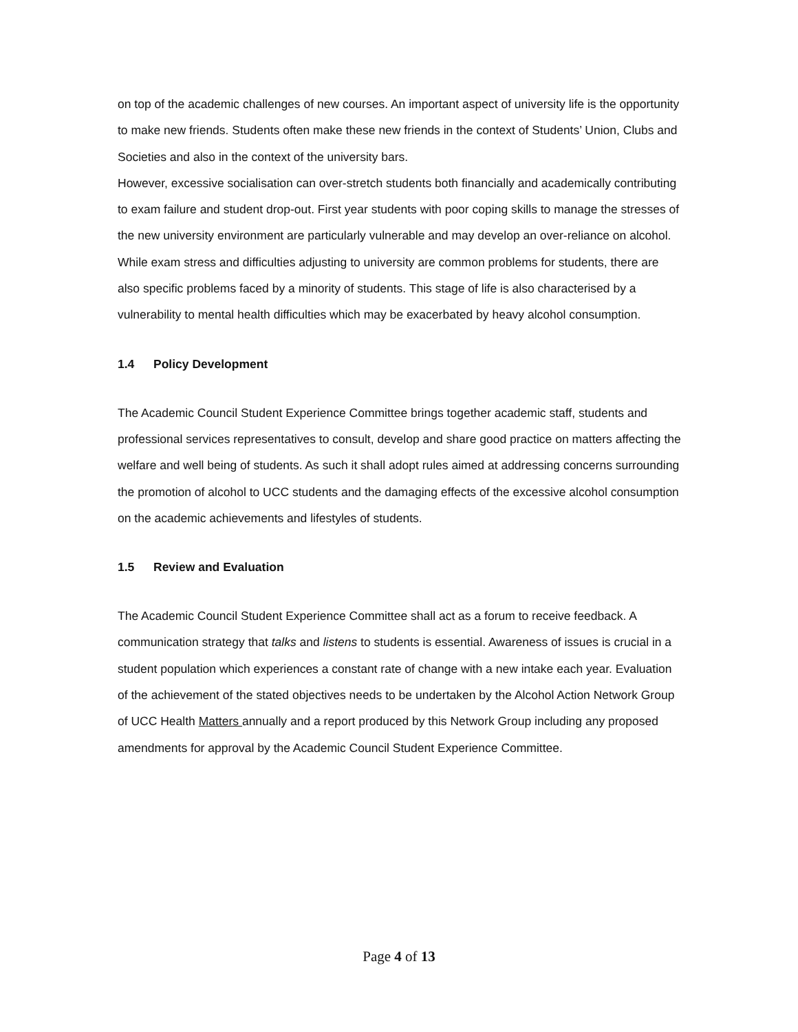on top of the academic challenges of new courses. An important aspect of university life is the opportunity to make new friends. Students often make these new friends in the context of Students’ Union, Clubs and Societies and also in the context of the university bars.
However, excessive socialisation can over-stretch students both financially and academically contributing to exam failure and student drop-out. First year students with poor coping skills to manage the stresses of the new university environment are particularly vulnerable and may develop an over-reliance on alcohol. While exam stress and difficulties adjusting to university are common problems for students, there are also specific problems faced by a minority of students. This stage of life is also characterised by a vulnerability to mental health difficulties which may be exacerbated by heavy alcohol consumption.
1.4 Policy Development
The Academic Council Student Experience Committee brings together academic staff, students and professional services representatives to consult, develop and share good practice on matters affecting the welfare and well being of students. As such it shall adopt rules aimed at addressing concerns surrounding the promotion of alcohol to UCC students and the damaging effects of the excessive alcohol consumption on the academic achievements and lifestyles of students.
1.5 Review and Evaluation
The Academic Council Student Experience Committee shall act as a forum to receive feedback. A communication strategy that talks and listens to students is essential. Awareness of issues is crucial in a student population which experiences a constant rate of change with a new intake each year. Evaluation of the achievement of the stated objectives needs to be undertaken by the Alcohol Action Network Group of UCC Health Matters annually and a report produced by this Network Group including any proposed amendments for approval by the Academic Council Student Experience Committee.
Page 4 of 13